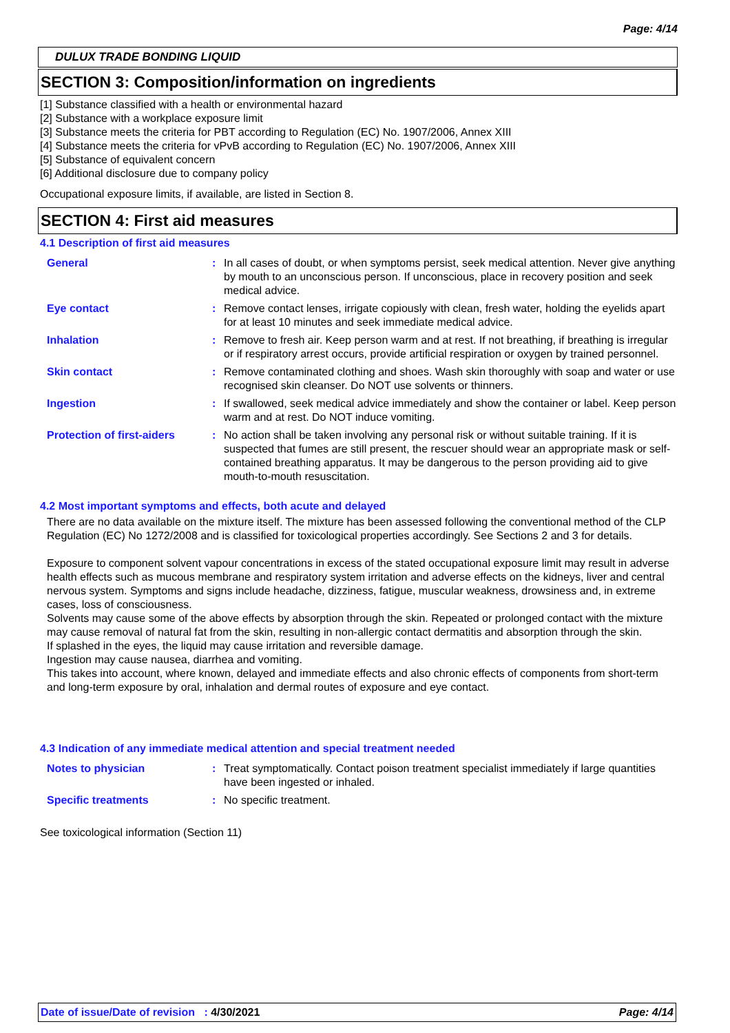Page: 4/14
DULUX TRADE BONDING LIQUID
SECTION 3: Composition/information on ingredients
[1] Substance classified with a health or environmental hazard
[2] Substance with a workplace exposure limit
[3] Substance meets the criteria for PBT according to Regulation (EC) No. 1907/2006, Annex XIII
[4] Substance meets the criteria for vPvB according to Regulation (EC) No. 1907/2006, Annex XIII
[5] Substance of equivalent concern
[6] Additional disclosure due to company policy
Occupational exposure limits, if available, are listed in Section 8.
SECTION 4: First aid measures
4.1 Description of first aid measures
General : In all cases of doubt, or when symptoms persist, seek medical attention. Never give anything by mouth to an unconscious person. If unconscious, place in recovery position and seek medical advice.
Eye contact : Remove contact lenses, irrigate copiously with clean, fresh water, holding the eyelids apart for at least 10 minutes and seek immediate medical advice.
Inhalation : Remove to fresh air. Keep person warm and at rest. If not breathing, if breathing is irregular or if respiratory arrest occurs, provide artificial respiration or oxygen by trained personnel.
Skin contact : Remove contaminated clothing and shoes. Wash skin thoroughly with soap and water or use recognised skin cleanser. Do NOT use solvents or thinners.
Ingestion : If swallowed, seek medical advice immediately and show the container or label. Keep person warm and at rest. Do NOT induce vomiting.
Protection of first-aiders
: No action shall be taken involving any personal risk or without suitable training. If it is suspected that fumes are still present, the rescuer should wear an appropriate mask or self-contained breathing apparatus. It may be dangerous to the person providing aid to give mouth-to-mouth resuscitation.
4.2 Most important symptoms and effects, both acute and delayed
There are no data available on the mixture itself. The mixture has been assessed following the conventional method of the CLP Regulation (EC) No 1272/2008 and is classified for toxicological properties accordingly. See Sections 2 and 3 for details.
Exposure to component solvent vapour concentrations in excess of the stated occupational exposure limit may result in adverse health effects such as mucous membrane and respiratory system irritation and adverse effects on the kidneys, liver and central nervous system. Symptoms and signs include headache, dizziness, fatigue, muscular weakness, drowsiness and, in extreme cases, loss of consciousness.
Solvents may cause some of the above effects by absorption through the skin. Repeated or prolonged contact with the mixture may cause removal of natural fat from the skin, resulting in non-allergic contact dermatitis and absorption through the skin.
If splashed in the eyes, the liquid may cause irritation and reversible damage.
Ingestion may cause nausea, diarrhea and vomiting.
This takes into account, where known, delayed and immediate effects and also chronic effects of components from short-term and long-term exposure by oral, inhalation and dermal routes of exposure and eye contact.
4.3 Indication of any immediate medical attention and special treatment needed
Notes to physician : Treat symptomatically. Contact poison treatment specialist immediately if large quantities have been ingested or inhaled.
Specific treatments : No specific treatment.
See toxicological information (Section 11)
Date of issue/Date of revision : 4/30/2021 Page: 4/14